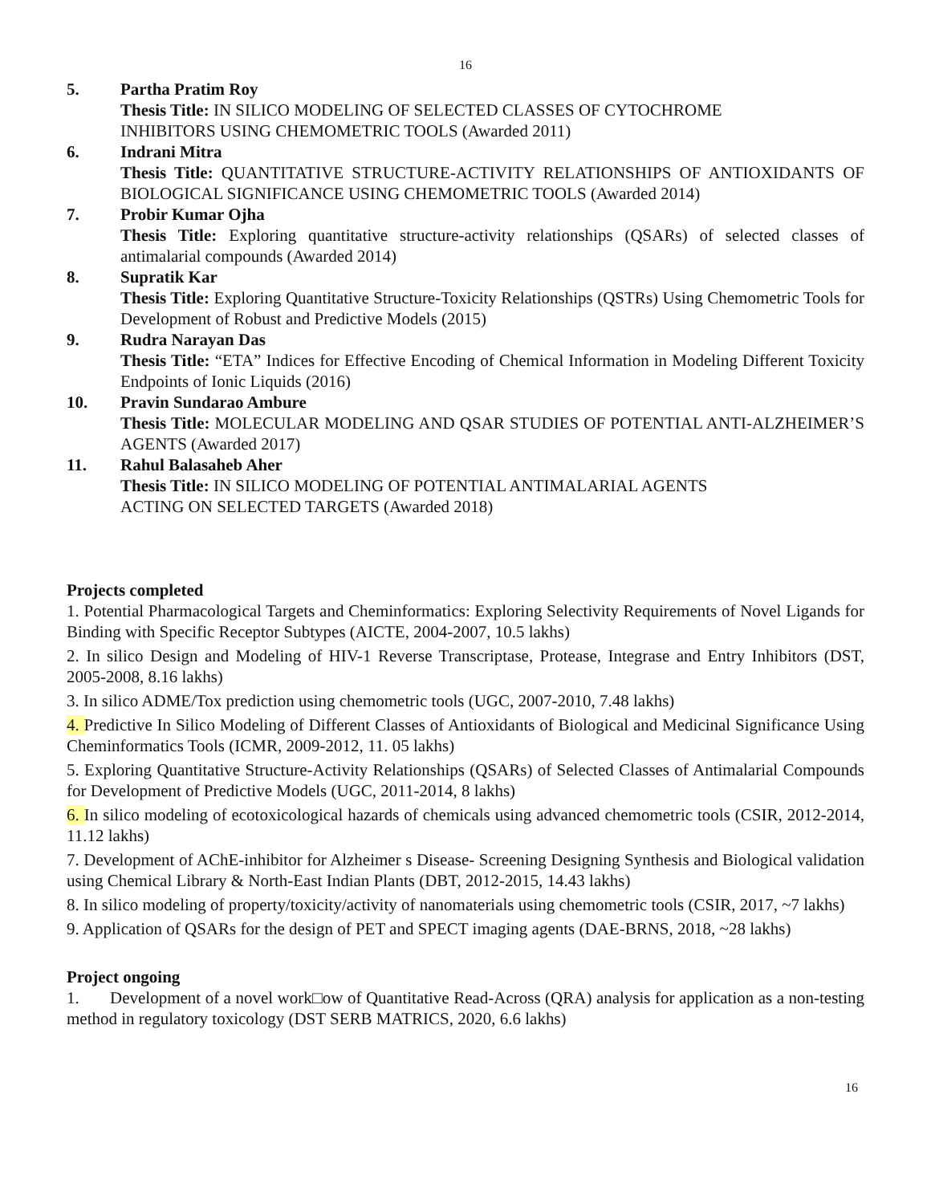16
5. Partha Pratim Roy
Thesis Title: IN SILICO MODELING OF SELECTED CLASSES OF CYTOCHROME
INHIBITORS USING CHEMOMETRIC TOOLS (Awarded 2011)
6. Indrani Mitra
Thesis Title: QUANTITATIVE STRUCTURE-ACTIVITY RELATIONSHIPS OF ANTIOXIDANTS OF BIOLOGICAL SIGNIFICANCE USING CHEMOMETRIC TOOLS (Awarded 2014)
7. Probir Kumar Ojha
Thesis Title: Exploring quantitative structure-activity relationships (QSARs) of selected classes of antimalarial compounds (Awarded 2014)
8. Supratik Kar
Thesis Title: Exploring Quantitative Structure-Toxicity Relationships (QSTRs) Using Chemometric Tools for Development of Robust and Predictive Models (2015)
9. Rudra Narayan Das
Thesis Title: “ETA” Indices for Effective Encoding of Chemical Information in Modeling Different Toxicity Endpoints of Ionic Liquids (2016)
10. Pravin Sundarao Ambure
Thesis Title: MOLECULAR MODELING AND QSAR STUDIES OF POTENTIAL ANTI-ALZHEIMER’S AGENTS (Awarded 2017)
11. Rahul Balasaheb Aher
Thesis Title: IN SILICO MODELING OF POTENTIAL ANTIMALARIAL AGENTS
ACTING ON SELECTED TARGETS (Awarded 2018)
Projects completed
1. Potential Pharmacological Targets and Cheminformatics: Exploring Selectivity Requirements of Novel Ligands for Binding with Specific Receptor Subtypes (AICTE, 2004-2007, 10.5 lakhs)
2. In silico Design and Modeling of HIV-1 Reverse Transcriptase, Protease, Integrase and Entry Inhibitors (DST, 2005-2008, 8.16 lakhs)
3. In silico ADME/Tox prediction using chemometric tools (UGC, 2007-2010, 7.48 lakhs)
4. Predictive In Silico Modeling of Different Classes of Antioxidants of Biological and Medicinal Significance Using Cheminformatics Tools (ICMR, 2009-2012, 11. 05 lakhs)
5. Exploring Quantitative Structure-Activity Relationships (QSARs) of Selected Classes of Antimalarial Compounds for Development of Predictive Models (UGC, 2011-2014, 8 lakhs)
6. In silico modeling of ecotoxicological hazards of chemicals using advanced chemometric tools (CSIR, 2012-2014, 11.12 lakhs)
7. Development of AChE-inhibitor for Alzheimer s Disease- Screening Designing Synthesis and Biological validation using Chemical Library & North-East Indian Plants (DBT, 2012-2015, 14.43 lakhs)
8. In silico modeling of property/toxicity/activity of nanomaterials using chemometric tools (CSIR, 2017, ~7 lakhs)
9. Application of QSARs for the design of PET and SPECT imaging agents (DAE-BRNS, 2018, ~28 lakhs)
Project ongoing
1. Development of a novel work□ow of Quantitative Read-Across (QRA) analysis for application as a non-testing method in regulatory toxicology (DST SERB MATRICS, 2020, 6.6 lakhs)
16